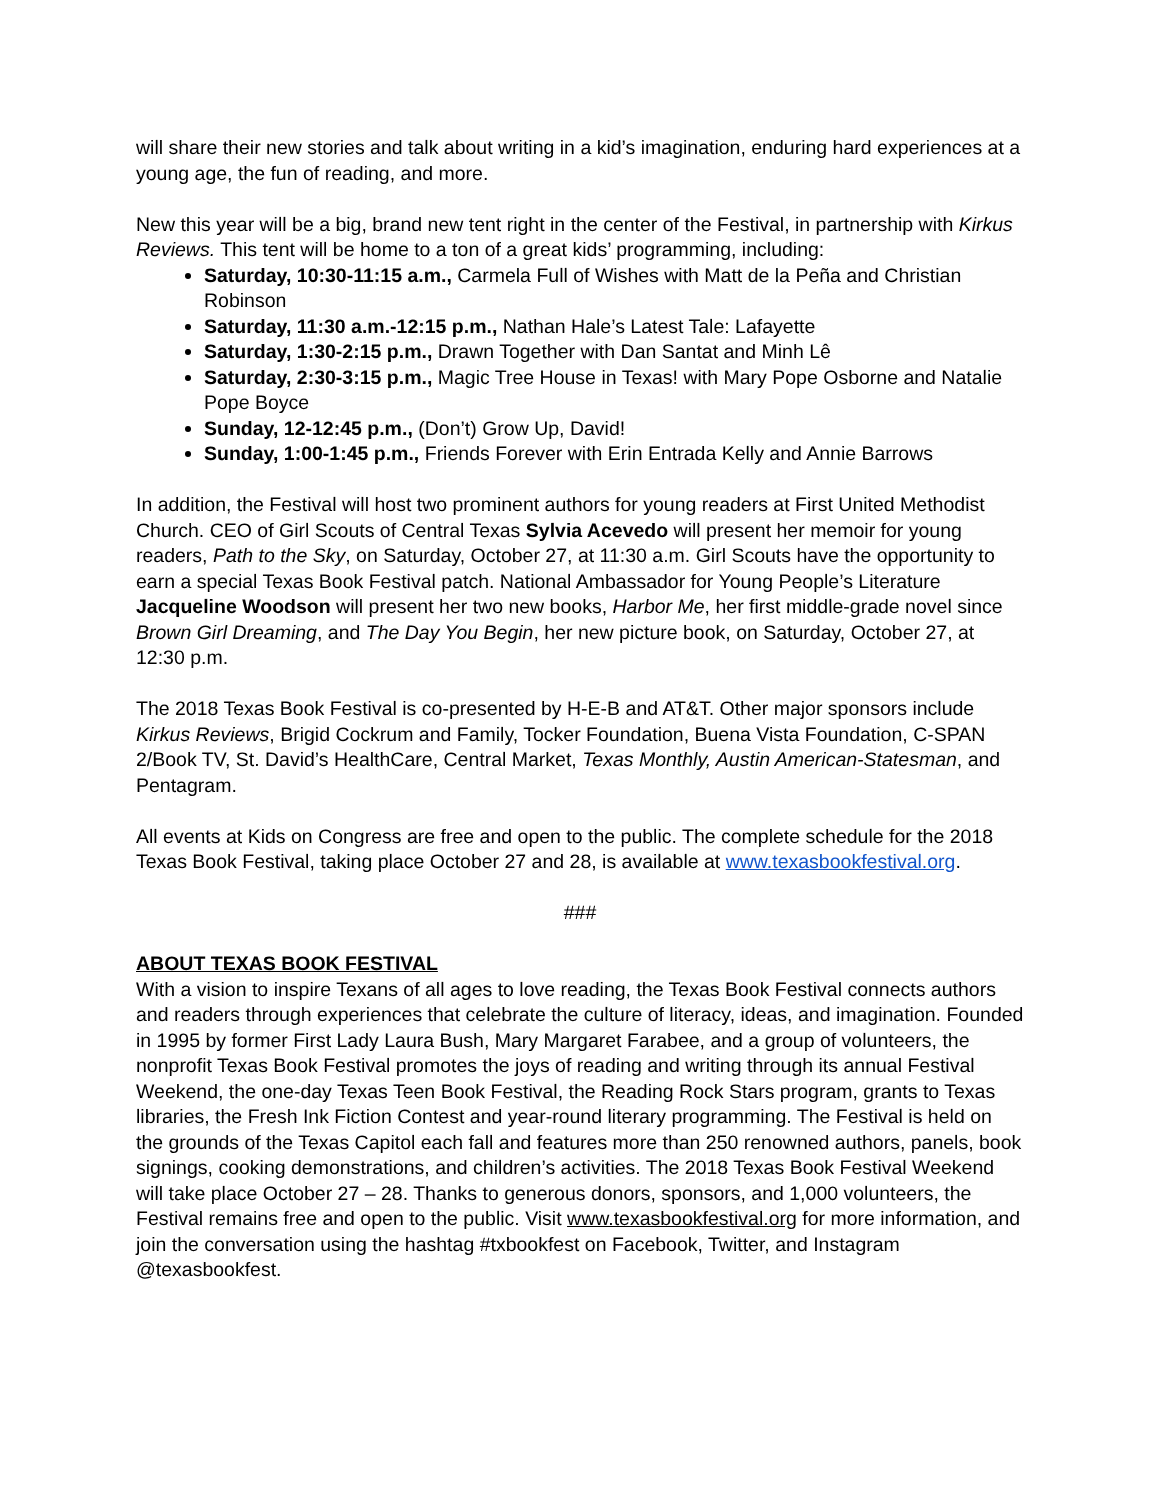will share their new stories and talk about writing in a kid’s imagination, enduring hard experiences at a young age, the fun of reading, and more.
New this year will be a big, brand new tent right in the center of the Festival, in partnership with Kirkus Reviews. This tent will be home to a ton of a great kids’ programming, including:
Saturday, 10:30-11:15 a.m., Carmela Full of Wishes with Matt de la Peña and Christian Robinson
Saturday, 11:30 a.m.-12:15 p.m., Nathan Hale’s Latest Tale: Lafayette
Saturday, 1:30-2:15 p.m., Drawn Together with Dan Santat and Minh Lê
Saturday, 2:30-3:15 p.m., Magic Tree House in Texas! with Mary Pope Osborne and Natalie Pope Boyce
Sunday, 12-12:45 p.m., (Don’t) Grow Up, David!
Sunday, 1:00-1:45 p.m., Friends Forever with Erin Entrada Kelly and Annie Barrows
In addition, the Festival will host two prominent authors for young readers at First United Methodist Church. CEO of Girl Scouts of Central Texas Sylvia Acevedo will present her memoir for young readers, Path to the Sky, on Saturday, October 27, at 11:30 a.m. Girl Scouts have the opportunity to earn a special Texas Book Festival patch. National Ambassador for Young People’s Literature Jacqueline Woodson will present her two new books, Harbor Me, her first middle-grade novel since Brown Girl Dreaming, and The Day You Begin, her new picture book, on Saturday, October 27, at 12:30 p.m.
The 2018 Texas Book Festival is co-presented by H-E-B and AT&T. Other major sponsors include Kirkus Reviews, Brigid Cockrum and Family, Tocker Foundation, Buena Vista Foundation, C-SPAN 2/Book TV, St. David’s HealthCare, Central Market, Texas Monthly, Austin American-Statesman, and Pentagram.
All events at Kids on Congress are free and open to the public. The complete schedule for the 2018 Texas Book Festival, taking place October 27 and 28, is available at www.texasbookfestival.org.
###
ABOUT TEXAS BOOK FESTIVAL
With a vision to inspire Texans of all ages to love reading, the Texas Book Festival connects authors and readers through experiences that celebrate the culture of literacy, ideas, and imagination. Founded in 1995 by former First Lady Laura Bush, Mary Margaret Farabee, and a group of volunteers, the nonprofit Texas Book Festival promotes the joys of reading and writing through its annual Festival Weekend, the one-day Texas Teen Book Festival, the Reading Rock Stars program, grants to Texas libraries, the Fresh Ink Fiction Contest and year-round literary programming. The Festival is held on the grounds of the Texas Capitol each fall and features more than 250 renowned authors, panels, book signings, cooking demonstrations, and children’s activities. The 2018 Texas Book Festival Weekend will take place October 27 – 28. Thanks to generous donors, sponsors, and 1,000 volunteers, the Festival remains free and open to the public. Visit www.texasbookfestival.org for more information, and join the conversation using the hashtag #txbookfest on Facebook, Twitter, and Instagram @texasbookfest.